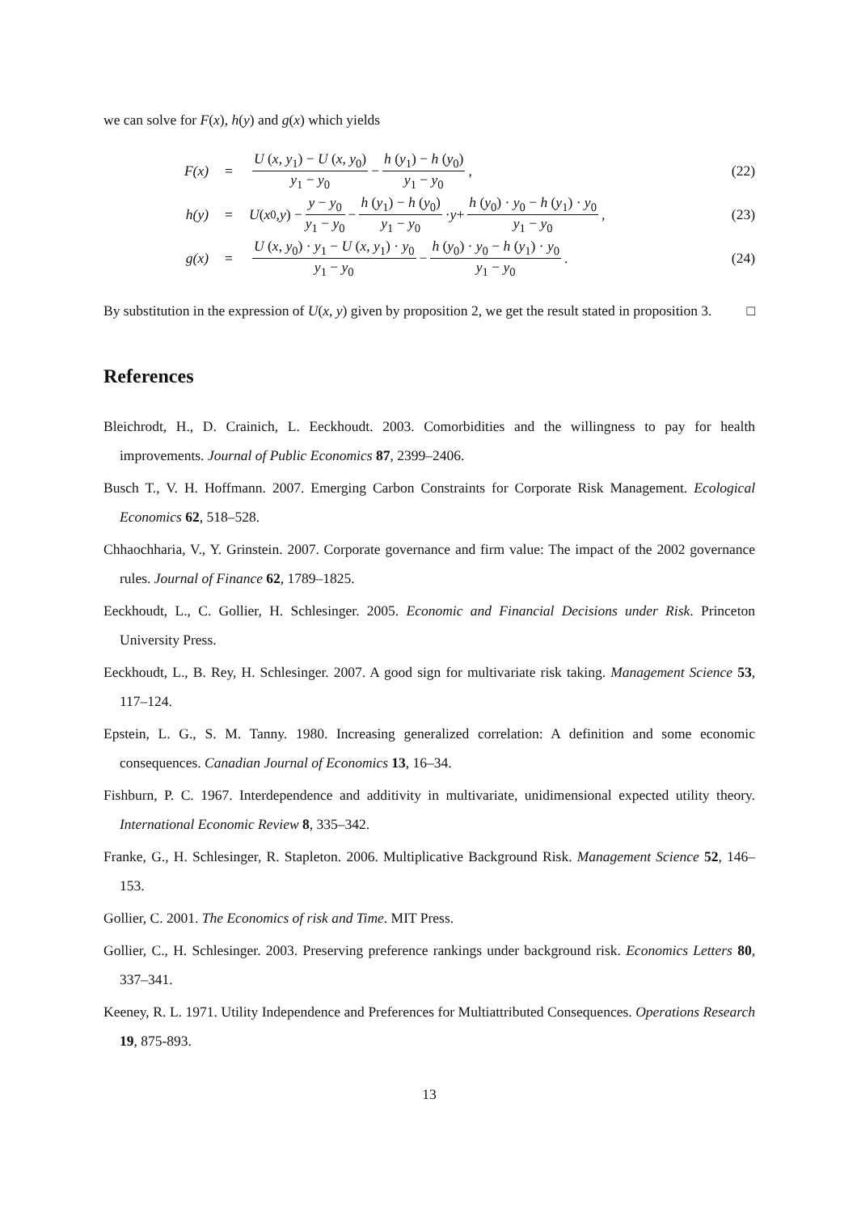we can solve for F(x), h(y) and g(x) which yields
F(x) =
U (x, y<sub>1</sub>) − U (x, y<sub>0</sub>) y<sub>1</sub> − y<sub>0</sub> − h (y<sub>1</sub>) − h (y<sub>0</sub>) y<sub>1</sub> − y<sub>0</sub>,
(22)
h(y) =
U (x<sub>0</sub>, y) − y − y<sub>0</sub> y<sub>1</sub> − y<sub>0</sub> − h (y<sub>1</sub>) − h (y<sub>0</sub>) y<sub>1</sub> − y<sub>0</sub> · y + h (y<sub>0</sub>) · y<sub>0</sub> − h (y<sub>1</sub>) · y<sub>0</sub> y<sub>1</sub> − y<sub>0</sub>,
(23)
g(x) =
U (x, y<sub>0</sub>) · y<sub>1</sub> − U (x, y<sub>1</sub>) · y<sub>0</sub> y<sub>1</sub> − y<sub>0</sub> − h (y<sub>0</sub>) · y<sub>0</sub> − h (y<sub>1</sub>) · y<sub>0</sub> y<sub>1</sub> − y<sub>0</sub>.
(24)
By substitution in the expression of U(x, y) given by proposition 2, we get the result stated in proposition 3. □
References
Bleichrodt, H., D. Crainich, L. Eeckhoudt. 2003. Comorbidities and the willingness to pay for health improvements. Journal of Public Economics 87, 2399–2406.
Busch T., V. H. Hoffmann. 2007. Emerging Carbon Constraints for Corporate Risk Management. Ecological Economics 62, 518–528.
Chhaochharia, V., Y. Grinstein. 2007. Corporate governance and firm value: The impact of the 2002 governance rules. Journal of Finance 62, 1789–1825.
Eeckhoudt, L., C. Gollier, H. Schlesinger. 2005. Economic and Financial Decisions under Risk. Princeton University Press.
Eeckhoudt, L., B. Rey, H. Schlesinger. 2007. A good sign for multivariate risk taking. Management Science 53, 117–124.
Epstein, L. G., S. M. Tanny. 1980. Increasing generalized correlation: A definition and some economic consequences. Canadian Journal of Economics 13, 16–34.
Fishburn, P. C. 1967. Interdependence and additivity in multivariate, unidimensional expected utility theory. International Economic Review 8, 335–342.
Franke, G., H. Schlesinger, R. Stapleton. 2006. Multiplicative Background Risk. Management Science 52, 146–153.
Gollier, C. 2001. The Economics of risk and Time. MIT Press.
Gollier, C., H. Schlesinger. 2003. Preserving preference rankings under background risk. Economics Letters 80, 337–341.
Keeney, R. L. 1971. Utility Independence and Preferences for Multiattributed Consequences. Operations Research 19, 875-893.
13